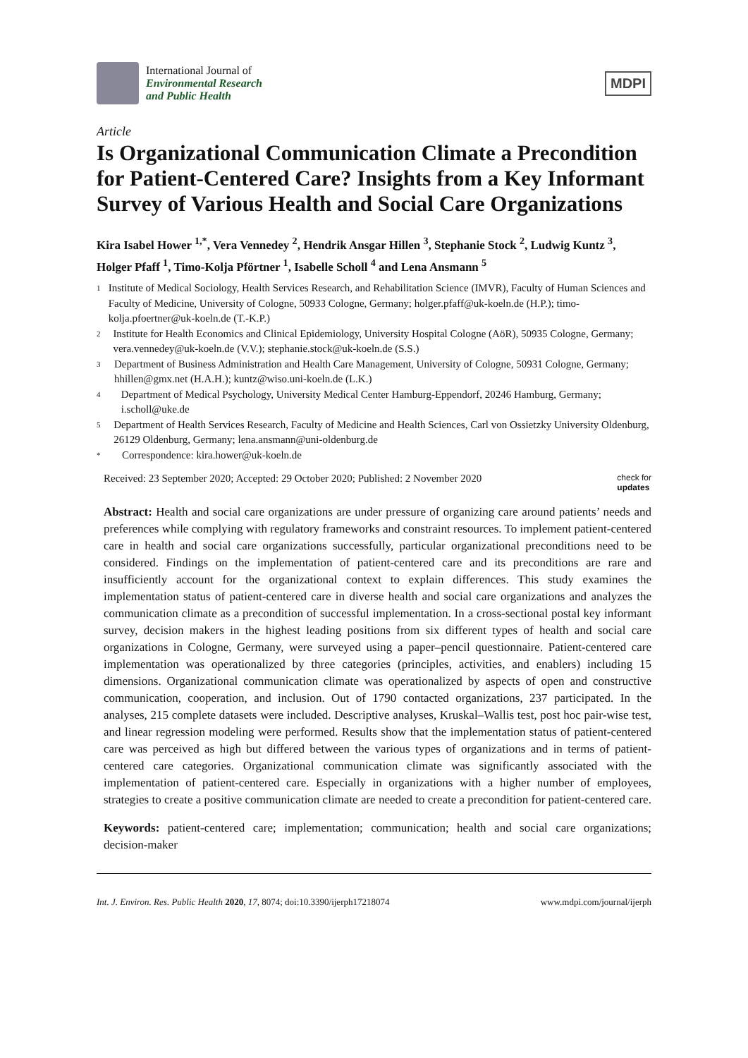International Journal of
Environmental Research
and Public Health
MDPI
Article
Is Organizational Communication Climate a Precondition for Patient-Centered Care? Insights from a Key Informant Survey of Various Health and Social Care Organizations
Kira Isabel Hower <sup>1,*</sup>, Vera Vennedey <sup>2</sup>, Hendrik Ansgar Hillen <sup>3</sup>, Stephanie Stock <sup>2</sup>, Ludwig Kuntz <sup>3</sup>, Holger Pfaff <sup>1</sup>, Timo-Kolja Pförtner <sup>1</sup>, Isabelle Scholl <sup>4</sup> and Lena Ansmann <sup>5</sup>
1 Institute of Medical Sociology, Health Services Research, and Rehabilitation Science (IMVR), Faculty of Human Sciences and Faculty of Medicine, University of Cologne, 50933 Cologne, Germany; holger.pfaff@uk-koeln.de (H.P.); timo-kolja.pfoertner@uk-koeln.de (T.-K.P.)
2 Institute for Health Economics and Clinical Epidemiology, University Hospital Cologne (AöR), 50935 Cologne, Germany; vera.vennedey@uk-koeln.de (V.V.); stephanie.stock@uk-koeln.de (S.S.)
3 Department of Business Administration and Health Care Management, University of Cologne, 50931 Cologne, Germany; hhillen@gmx.net (H.A.H.); kuntz@wiso.uni-koeln.de (L.K.)
4 Department of Medical Psychology, University Medical Center Hamburg-Eppendorf, 20246 Hamburg, Germany; i.scholl@uke.de
5 Department of Health Services Research, Faculty of Medicine and Health Sciences, Carl von Ossietzky University Oldenburg, 26129 Oldenburg, Germany; lena.ansmann@uni-oldenburg.de
* Correspondence: kira.hower@uk-koeln.de
Received: 23 September 2020; Accepted: 29 October 2020; Published: 2 November 2020 check for
updates
Abstract: Health and social care organizations are under pressure of organizing care around patients’ needs and preferences while complying with regulatory frameworks and constraint resources. To implement patient-centered care in health and social care organizations successfully, particular organizational preconditions need to be considered. Findings on the implementation of patient-centered care and its preconditions are rare and insufficiently account for the organizational context to explain differences. This study examines the implementation status of patient-centered care in diverse health and social care organizations and analyzes the communication climate as a precondition of successful implementation. In a cross-sectional postal key informant survey, decision makers in the highest leading positions from six different types of health and social care organizations in Cologne, Germany, were surveyed using a paper–pencil questionnaire. Patient-centered care implementation was operationalized by three categories (principles, activities, and enablers) including 15 dimensions. Organizational communication climate was operationalized by aspects of open and constructive communication, cooperation, and inclusion. Out of 1790 contacted organizations, 237 participated. In the analyses, 215 complete datasets were included. Descriptive analyses, Kruskal–Wallis test, post hoc pair-wise test, and linear regression modeling were performed. Results show that the implementation status of patient-centered care was perceived as high but differed between the various types of organizations and in terms of patient-centered care categories. Organizational communication climate was significantly associated with the implementation of patient-centered care. Especially in organizations with a higher number of employees, strategies to create a positive communication climate are needed to create a precondition for patient-centered care.
Keywords: patient-centered care; implementation; communication; health and social care organizations; decision-maker
Int. J. Environ. Res. Public Health 2020, 17, 8074; doi:10.3390/ijerph17218074 www.mdpi.com/journal/ijerph